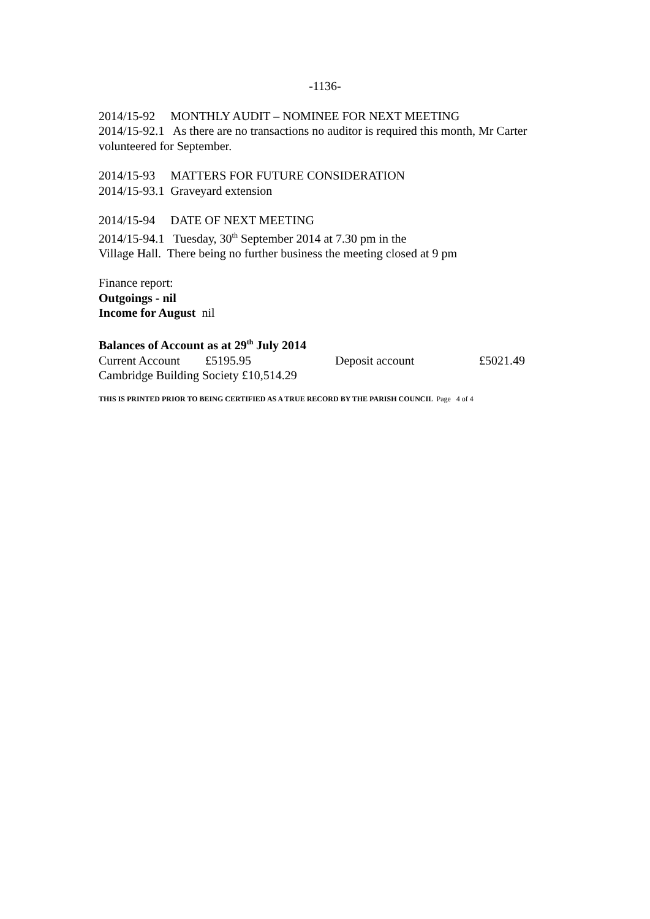-1136-
2014/15-92 MONTHLY AUDIT – NOMINEE FOR NEXT MEETING
2014/15-92.1 As there are no transactions no auditor is required this month, Mr Carter volunteered for September.
2014/15-93 MATTERS FOR FUTURE CONSIDERATION
2014/15-93.1 Graveyard extension
2014/15-94 DATE OF NEXT MEETING
2014/15-94.1 Tuesday, 30<sup>th</sup> September 2014 at 7.30 pm in the
Village Hall. There being no further business the meeting closed at 9 pm
Finance report:
Outgoings - nil
Income for August nil
Balances of Account as at 29<sup>th</sup> July 2014
Current Account £5195.95 Deposit account £5021.49
Cambridge Building Society £10,514.29
THIS IS PRINTED PRIOR TO BEING CERTIFIED AS A TRUE RECORD BY THE PARISH COUNCIL Page 4 of 4